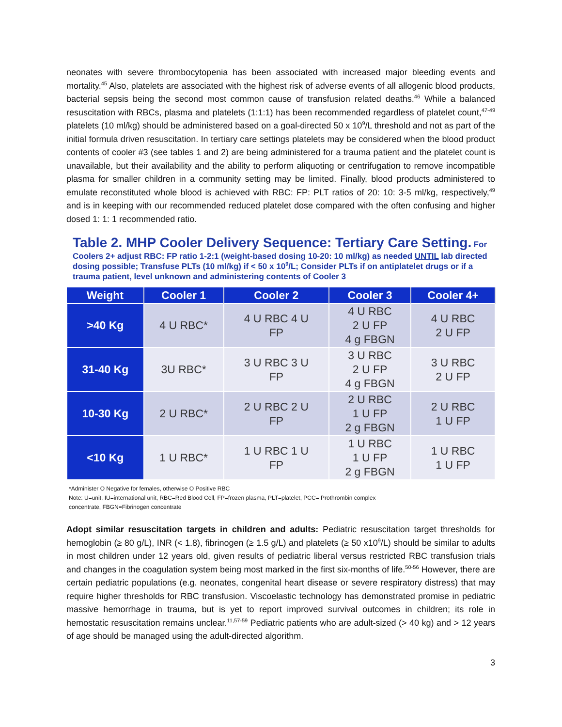neonates with severe thrombocytopenia has been associated with increased major bleeding events and mortality.<sup>45</sup> Also, platelets are associated with the highest risk of adverse events of all allogenic blood products, bacterial sepsis being the second most common cause of transfusion related deaths.<sup>46</sup> While a balanced resuscitation with RBCs, plasma and platelets (1:1:1) has been recommended regardless of platelet count,<sup>47-49</sup> platelets (10 ml/kg) should be administered based on a goal-directed 50 x 10<sup>9</sup>/L threshold and not as part of the initial formula driven resuscitation. In tertiary care settings platelets may be considered when the blood product contents of cooler #3 (see tables 1 and 2) are being administered for a trauma patient and the platelet count is unavailable, but their availability and the ability to perform aliquoting or centrifugation to remove incompatible plasma for smaller children in a community setting may be limited. Finally, blood products administered to emulate reconstituted whole blood is achieved with RBC: FP: PLT ratios of 20: 10: 3-5 ml/kg, respectively,<sup>49</sup> and is in keeping with our recommended reduced platelet dose compared with the often confusing and higher dosed 1: 1: 1 recommended ratio.
Table 2. MHP Cooler Delivery Sequence: Tertiary Care Setting. For Coolers 2+ adjust RBC: FP ratio 1-2:1 (weight-based dosing 10-20: 10 ml/kg) as needed UNTIL lab directed dosing possible; Transfuse PLTs (10 ml/kg) if < 50 x 10<sup>9</sup>/L; Consider PLTs if on antiplatelet drugs or if a trauma patient, level unknown and administering contents of Cooler 3
| Weight | Cooler 1 | Cooler 2 | Cooler 3 | Cooler 4+ |
| --- | --- | --- | --- | --- |
| >40 Kg | 4 U RBC* | 4 U RBC 4 U FP | 4 U RBC 2 U FP 4 g FBGN | 4 U RBC 2 U FP |
| 31-40 Kg | 3U RBC* | 3 U RBC 3 U FP | 3 U RBC 2 U FP 4 g FBGN | 3 U RBC 2 U FP |
| 10-30 Kg | 2 U RBC* | 2 U RBC 2 U FP | 2 U RBC 1 U FP 2 g FBGN | 2 U RBC 1 U FP |
| <10 Kg | 1 U RBC* | 1 U RBC 1 U FP | 1 U RBC 1 U FP 2 g FBGN | 1 U RBC 1 U FP |
*Administer O Negative for females, otherwise O Positive RBC
Note: U=unit, IU=international unit, RBC=Red Blood Cell, FP=frozen plasma, PLT=platelet, PCC= Prothrombin complex
concentrate, FBGN=Fibrinogen concentrate
Adopt similar resuscitation targets in children and adults: Pediatric resuscitation target thresholds for hemoglobin (≥ 80 g/L), INR (< 1.8), fibrinogen (≥ 1.5 g/L) and platelets (≥ 50 x10<sup>9</sup>/L) should be similar to adults in most children under 12 years old, given results of pediatric liberal versus restricted RBC transfusion trials and changes in the coagulation system being most marked in the first six-months of life.<sup>50-56</sup> However, there are certain pediatric populations (e.g. neonates, congenital heart disease or severe respiratory distress) that may require higher thresholds for RBC transfusion. Viscoelastic technology has demonstrated promise in pediatric massive hemorrhage in trauma, but is yet to report improved survival outcomes in children; its role in hemostatic resuscitation remains unclear.<sup>11,57-59</sup> Pediatric patients who are adult-sized (> 40 kg) and > 12 years of age should be managed using the adult-directed algorithm.
3